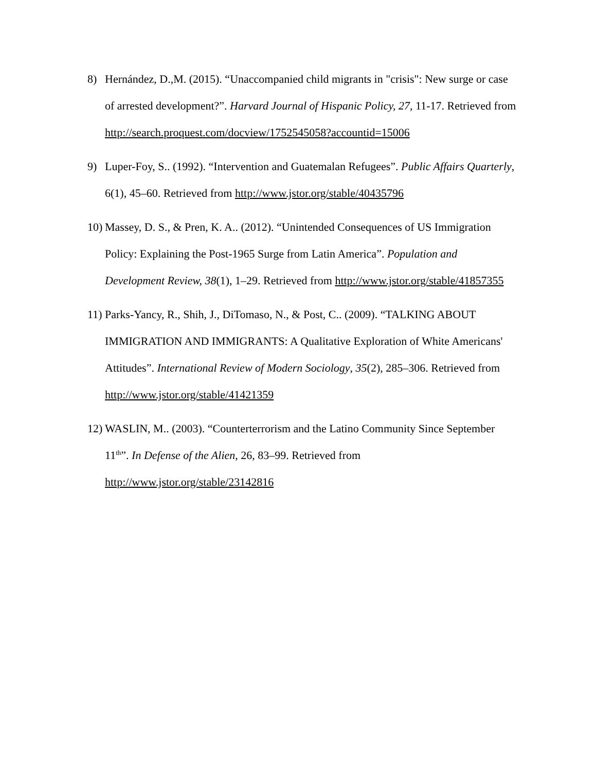8) Hernández, D.,M. (2015). “Unaccompanied child migrants in "crisis": New surge or case of arrested development?”. Harvard Journal of Hispanic Policy, 27, 11-17. Retrieved from http://search.proquest.com/docview/1752545058?accountid=15006
9) Luper-Foy, S.. (1992). “Intervention and Guatemalan Refugees”. Public Affairs Quarterly, 6(1), 45–60. Retrieved from http://www.jstor.org/stable/40435796
10) Massey, D. S., & Pren, K. A.. (2012). “Unintended Consequences of US Immigration Policy: Explaining the Post-1965 Surge from Latin America”. Population and Development Review, 38(1), 1–29. Retrieved from http://www.jstor.org/stable/41857355
11) Parks-Yancy, R., Shih, J., DiTomaso, N., & Post, C.. (2009). “TALKING ABOUT IMMIGRATION AND IMMIGRANTS: A Qualitative Exploration of White Americans' Attitudes”. International Review of Modern Sociology, 35(2), 285–306. Retrieved from http://www.jstor.org/stable/41421359
12) WASLIN, M.. (2003). “Counterterrorism and the Latino Community Since September 11<sup>th</sup>”. In Defense of the Alien, 26, 83–99. Retrieved from
http://www.jstor.org/stable/23142816